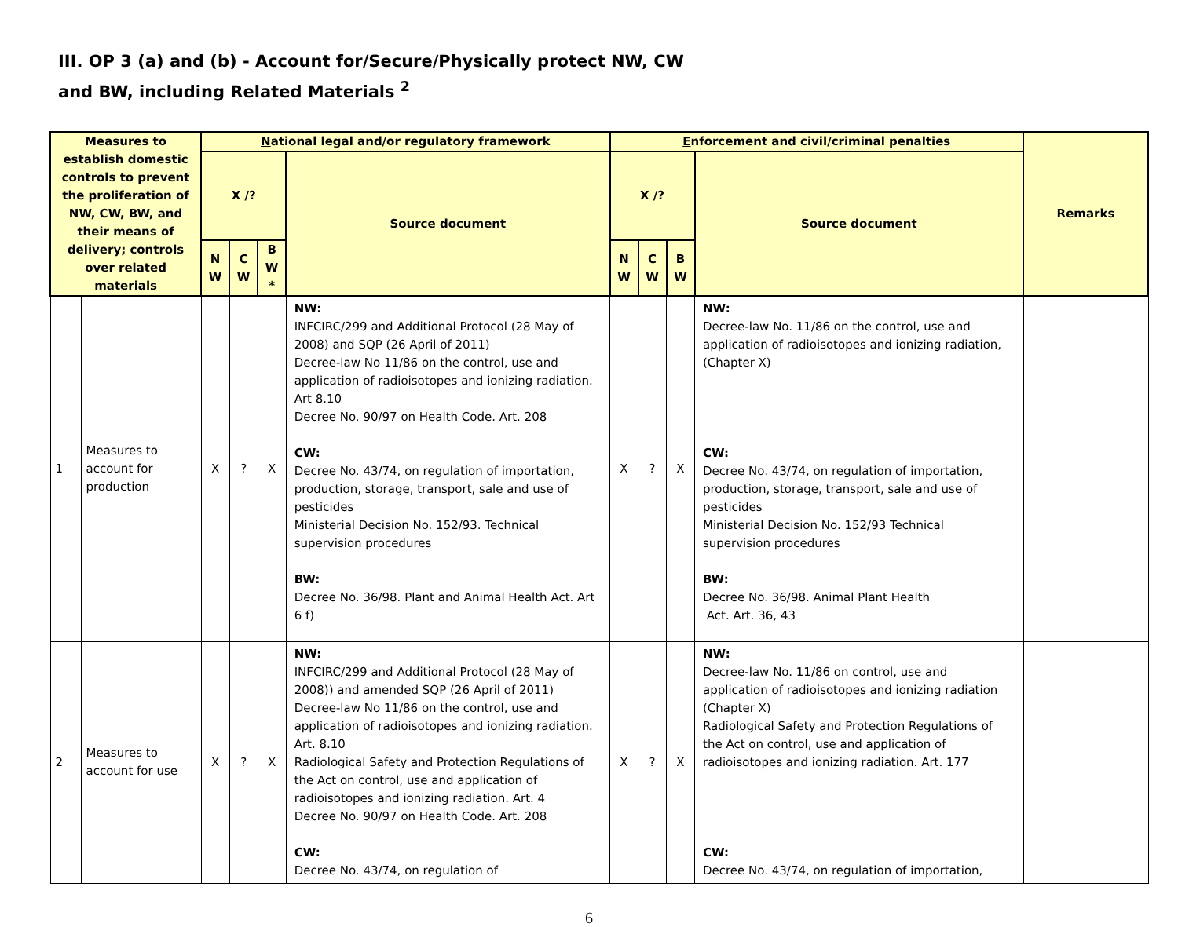III. OP 3 (a) and (b) - Account for/Secure/Physically protect NW, CW
and BW, including Related Materials <sup>2</sup>
| Measures to establish domestic controls to prevent the proliferation of NW, CW, BW, and their means of delivery; controls over related materials | | N ational legal and/or regulatory framework | | | | E nforcement and civil/criminal penalties | | | | Remarks |
| --- | --- | --- | --- | --- | --- | --- | --- | --- | --- | --- |
| | | X /? | | | Source document | X /? | | | Source document | |
| | | N W | C W | B W * | | N W | C W | B W | | |
| 1 | Measures to account for production | X | ? | X | NW: INFCIRC/299 and Additional Protocol (28 May of 2008) and SQP (26 April of 2011) Decree-law No 11/86 on the control, use and application of radioisotopes and ionizing radiation. Art 8.10 Decree No. 90/97 on Health Code. Art. 208 CW: Decree No. 43/74, on regulation of importation, production, storage, transport, sale and use of pesticides Ministerial Decision No. 152/93. Technical supervision procedures BW: Decree No. 36/98. Plant and Animal Health Act. Art 6 f) | X | ? | X | NW: Decree-law No. 11/86 on the control, use and application of radioisotopes and ionizing radiation, (Chapter X) CW: Decree No. 43/74, on regulation of importation, production, storage, transport, sale and use of pesticides Ministerial Decision No. 152/93 Technical supervision procedures BW: Decree No. 36/98. Animal Plant Health Act. Art. 36, 43 | |
| 2 | Measures to account for use | X | ? | X | NW: INFCIRC/299 and Additional Protocol (28 May of 2008)) and amended SQP (26 April of 2011) Decree-law No 11/86 on the control, use and application of radioisotopes and ionizing radiation. Art. 8.10 Radiological Safety and Protection Regulations of the Act on control, use and application of radioisotopes and ionizing radiation. Art. 4 Decree No. 90/97 on Health Code. Art. 208 CW: Decree No. 43/74, on regulation of | X | ? | X | NW: Decree-law No. 11/86 on control, use and application of radioisotopes and ionizing radiation (Chapter X) Radiological Safety and Protection Regulations of the Act on control, use and application of radioisotopes and ionizing radiation. Art. 177 CW: Decree No. 43/74, on regulation of importation, | |
6